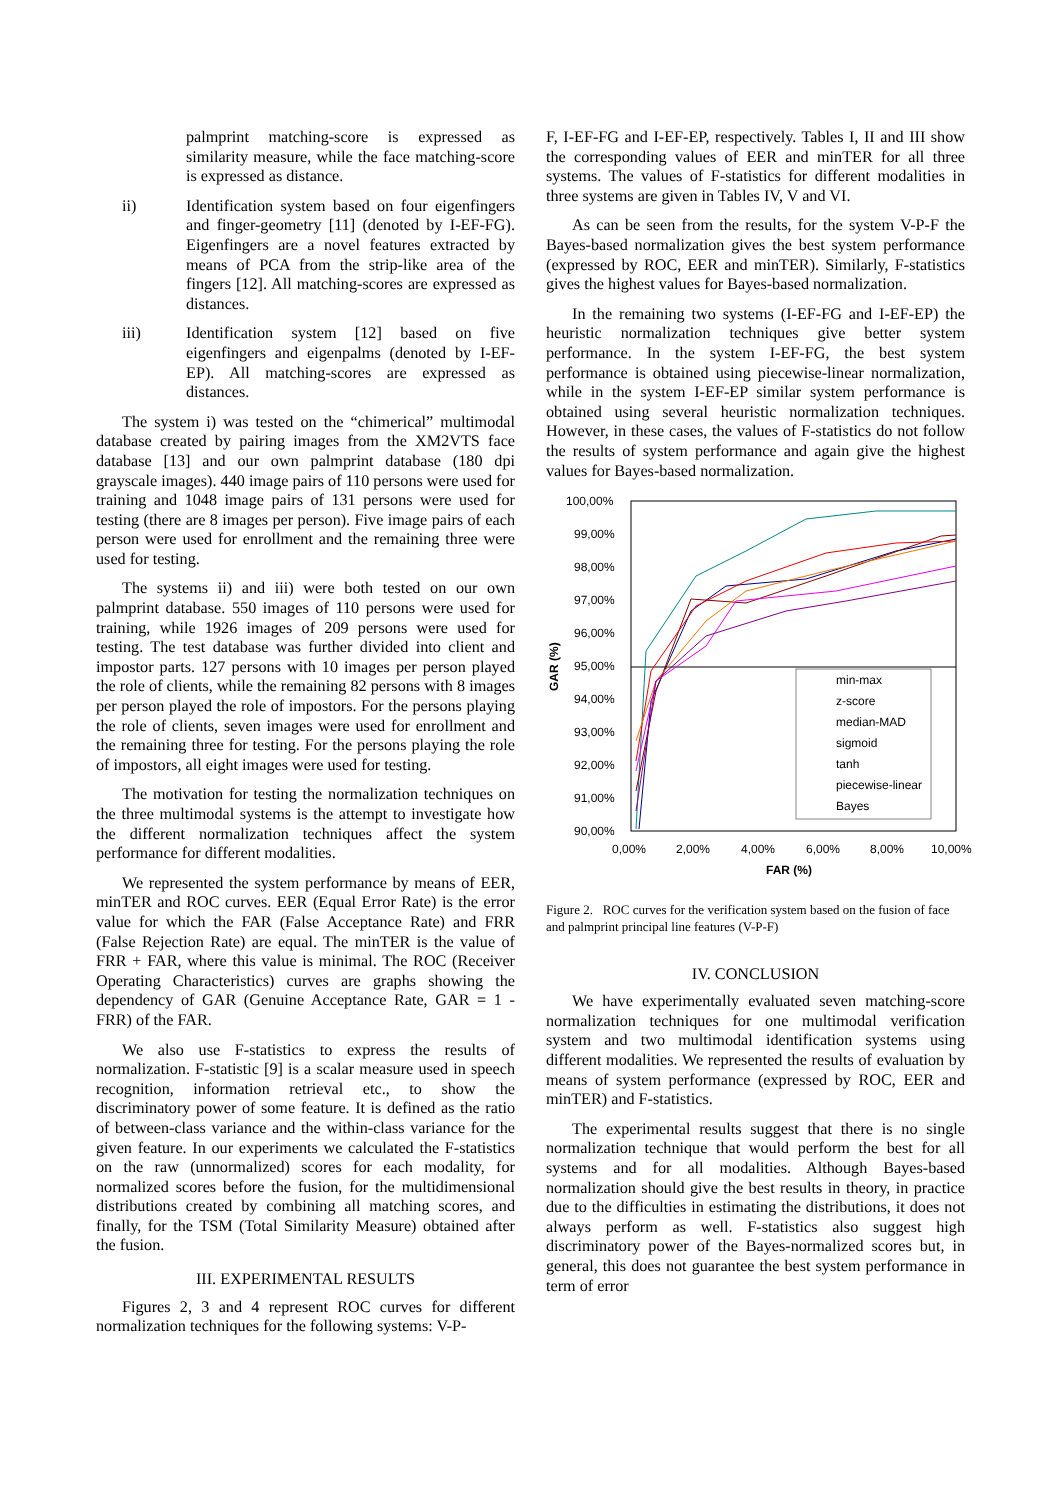palmprint matching-score is expressed as similarity measure, while the face matching-score is expressed as distance.
ii) Identification system based on four eigenfingers and finger-geometry [11] (denoted by I-EF-FG). Eigenfingers are a novel features extracted by means of PCA from the strip-like area of the fingers [12]. All matching-scores are expressed as distances.
iii) Identification system [12] based on five eigenfingers and eigenpalms (denoted by I-EF-EP). All matching-scores are expressed as distances.
The system i) was tested on the “chimerical” multimodal database created by pairing images from the XM2VTS face database [13] and our own palmprint database (180 dpi grayscale images). 440 image pairs of 110 persons were used for training and 1048 image pairs of 131 persons were used for testing (there are 8 images per person). Five image pairs of each person were used for enrollment and the remaining three were used for testing.
The systems ii) and iii) were both tested on our own palmprint database. 550 images of 110 persons were used for training, while 1926 images of 209 persons were used for testing. The test database was further divided into client and impostor parts. 127 persons with 10 images per person played the role of clients, while the remaining 82 persons with 8 images per person played the role of impostors. For the persons playing the role of clients, seven images were used for enrollment and the remaining three for testing. For the persons playing the role of impostors, all eight images were used for testing.
The motivation for testing the normalization techniques on the three multimodal systems is the attempt to investigate how the different normalization techniques affect the system performance for different modalities.
We represented the system performance by means of EER, minTER and ROC curves. EER (Equal Error Rate) is the error value for which the FAR (False Acceptance Rate) and FRR (False Rejection Rate) are equal. The minTER is the value of FRR + FAR, where this value is minimal. The ROC (Receiver Operating Characteristics) curves are graphs showing the dependency of GAR (Genuine Acceptance Rate, GAR = 1 - FRR) of the FAR.
We also use F-statistics to express the results of normalization. F-statistic [9] is a scalar measure used in speech recognition, information retrieval etc., to show the discriminatory power of some feature. It is defined as the ratio of between-class variance and the within-class variance for the given feature. In our experiments we calculated the F-statistics on the raw (unnormalized) scores for each modality, for normalized scores before the fusion, for the multidimensional distributions created by combining all matching scores, and finally, for the TSM (Total Similarity Measure) obtained after the fusion.
III. EXPERIMENTAL RESULTS
Figures 2, 3 and 4 represent ROC curves for different normalization techniques for the following systems: V-P-
F, I-EF-FG and I-EF-EP, respectively. Tables I, II and III show the corresponding values of EER and minTER for all three systems. The values of F-statistics for different modalities in three systems are given in Tables IV, V and VI.
As can be seen from the results, for the system V-P-F the Bayes-based normalization gives the best system performance (expressed by ROC, EER and minTER). Similarly, F-statistics gives the highest values for Bayes-based normalization.
In the remaining two systems (I-EF-FG and I-EF-EP) the heuristic normalization techniques give better system performance. In the system I-EF-FG, the best system performance is obtained using piecewise-linear normalization, while in the system I-EF-EP similar system performance is obtained using several heuristic normalization techniques. However, in these cases, the values of F-statistics do not follow the results of system performance and again give the highest values for Bayes-based normalization.
100,00%
99,00%
98,00%
97,00%
96,00%
95,00%
94,00%
93,00%
92,00%
91,00%
90,00%
GAR (%)
0,00%
2,00%
4,00%
6,00%
8,00%
10,00%
FAR (%)
min-max
z-score
median-MAD
sigmoid
tanh
piecewise-linear
Bayes
Figure 2. ROC curves for the verification system based on the fusion of face and palmprint principal line features (V-P-F)
IV. CONCLUSION
We have experimentally evaluated seven matching-score normalization techniques for one multimodal verification system and two multimodal identification systems using different modalities. We represented the results of evaluation by means of system performance (expressed by ROC, EER and minTER) and F-statistics.
The experimental results suggest that there is no single normalization technique that would perform the best for all systems and for all modalities. Although Bayes-based normalization should give the best results in theory, in practice due to the difficulties in estimating the distributions, it does not always perform as well. F-statistics also suggest high discriminatory power of the Bayes-normalized scores but, in general, this does not guarantee the best system performance in term of error